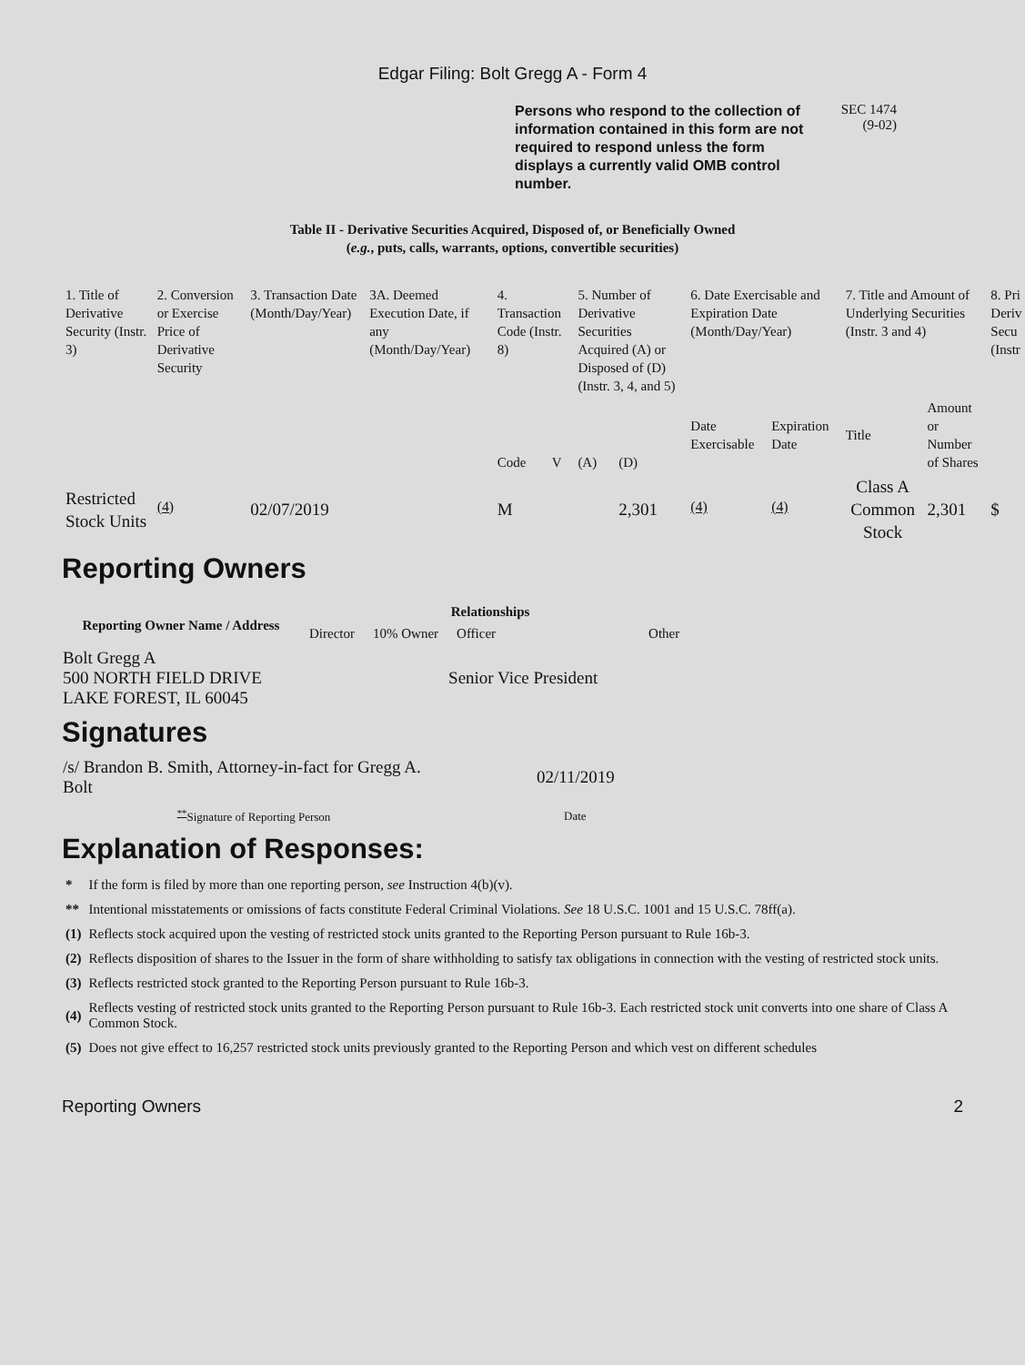Edgar Filing: Bolt Gregg A - Form 4
Persons who respond to the collection of information contained in this form are not required to respond unless the form displays a currently valid OMB control number.
SEC 1474
(9-02)
Table II - Derivative Securities Acquired, Disposed of, or Beneficially Owned
(e.g., puts, calls, warrants, options, convertible securities)
| 1. Title of Derivative Security (Instr. 3) | 2. Conversion or Exercise Price of Derivative Security | 3. Transaction Date (Month/Day/Year) | 3A. Deemed Execution Date, if any (Month/Day/Year) | 4. Transaction Code (Instr. 8) | | 5. Number of Derivative Securities Acquired (A) or Disposed of (D) (Instr. 3, 4, and 5) | | 6. Date Exercisable and Expiration Date (Month/Day/Year) | | 7. Title and Amount of Underlying Securities (Instr. 3 and 4) | | 8. Pri Deriv Secu (Instr |
| | | | | Code | V | (A) | (D) | Date Exercisable | Expiration Date | Title | Amount or Number of Shares | |
| Restricted Stock Units | <sup>(4)</sup> | 02/07/2019 | | M | | | 2,301 | <sup>(4)</sup> | <sup>(4)</sup> | Class A Common Stock | 2,301 | $ |
Reporting Owners
| Reporting Owner Name / Address | Relationships | | | |
| --- | --- | --- | --- | --- |
| | Director | 10% Owner | Officer | Other |
| Bolt Gregg A 500 NORTH FIELD DRIVE LAKE FOREST, IL 60045 | | | Senior Vice President | |
Signatures
| /s/ Brandon B. Smith, Attorney-in-fact for Gregg A. Bolt | 02/11/2019 |
| <sup>**</sup> Signature of Reporting Person | Date |
Explanation of Responses:
| * | If the form is filed by more than one reporting person, see Instruction 4(b)(v). |
| ** | Intentional misstatements or omissions of facts constitute Federal Criminal Violations. See 18 U.S.C. 1001 and 15 U.S.C. 78ff(a). |
| (1) | Reflects stock acquired upon the vesting of restricted stock units granted to the Reporting Person pursuant to Rule 16b-3. |
| (2) | Reflects disposition of shares to the Issuer in the form of share withholding to satisfy tax obligations in connection with the vesting of restricted stock units. |
| (3) | Reflects restricted stock granted to the Reporting Person pursuant to Rule 16b-3. |
| (4) | Reflects vesting of restricted stock units granted to the Reporting Person pursuant to Rule 16b-3. Each restricted stock unit converts into one share of Class A Common Stock. |
| (5) | Does not give effect to 16,257 restricted stock units previously granted to the Reporting Person and which vest on different schedules |
Reporting Owners 2